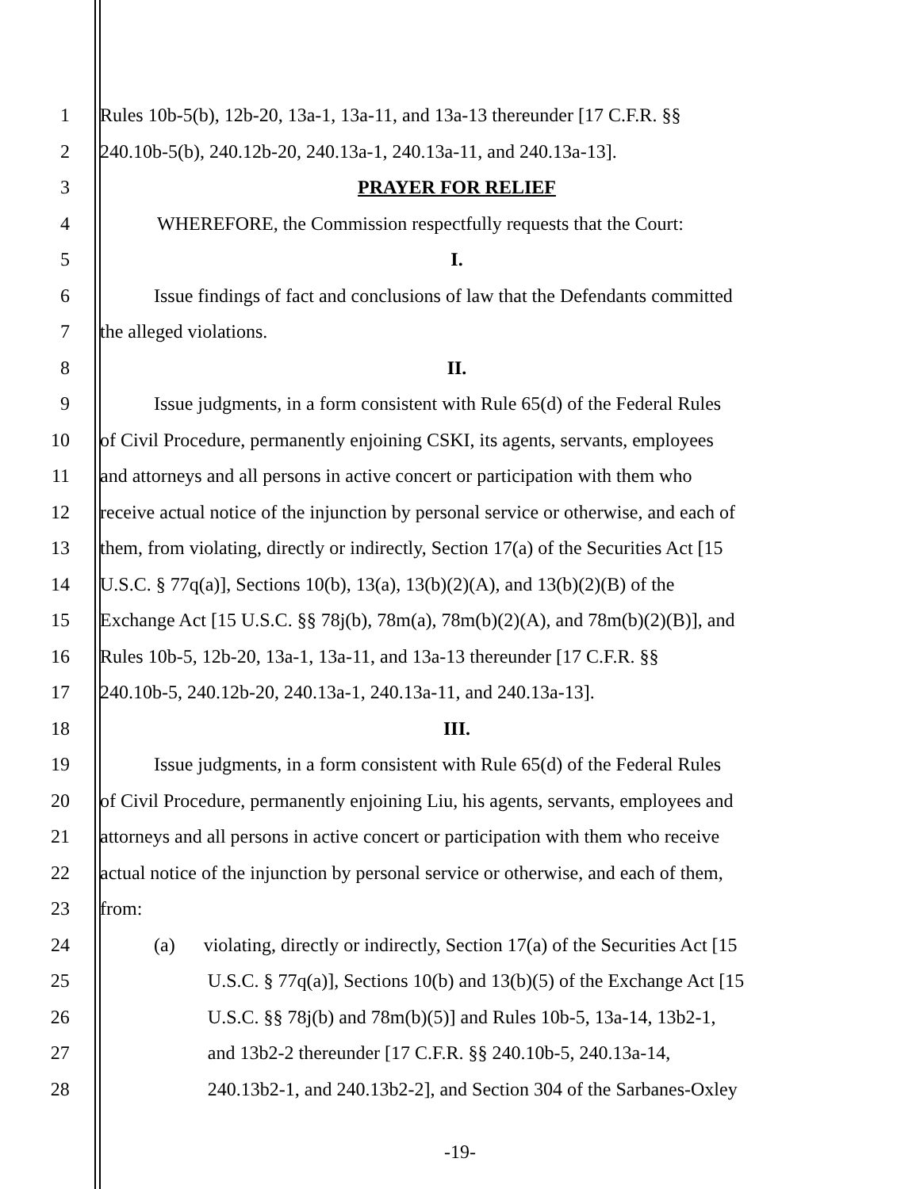1 Rules 10b-5(b), 12b-20, 13a-1, 13a-11, and 13a-13 thereunder [17 C.F.R. §§
2 240.10b-5(b), 240.12b-20, 240.13a-1, 240.13a-11, and 240.13a-13].
3 PRAYER FOR RELIEF
4 WHEREFORE, the Commission respectfully requests that the Court:
5 I.
6 Issue findings of fact and conclusions of law that the Defendants committed
7 the alleged violations.
8 II.
9 Issue judgments, in a form consistent with Rule 65(d) of the Federal Rules
10 of Civil Procedure, permanently enjoining CSKI, its agents, servants, employees
11 and attorneys and all persons in active concert or participation with them who
12 receive actual notice of the injunction by personal service or otherwise, and each of
13 them, from violating, directly or indirectly, Section 17(a) of the Securities Act [15
14 U.S.C. § 77q(a)], Sections 10(b), 13(a), 13(b)(2)(A), and 13(b)(2)(B) of the
15 Exchange Act [15 U.S.C. §§ 78j(b), 78m(a), 78m(b)(2)(A), and 78m(b)(2)(B)], and
16 Rules 10b-5, 12b-20, 13a-1, 13a-11, and 13a-13 thereunder [17 C.F.R. §§
17 240.10b-5, 240.12b-20, 240.13a-1, 240.13a-11, and 240.13a-13].
18 III.
19 Issue judgments, in a form consistent with Rule 65(d) of the Federal Rules
20 of Civil Procedure, permanently enjoining Liu, his agents, servants, employees and
21 attorneys and all persons in active concert or participation with them who receive
22 actual notice of the injunction by personal service or otherwise, and each of them,
23 from:
24 (a) violating, directly or indirectly, Section 17(a) of the Securities Act [15
25 U.S.C. § 77q(a)], Sections 10(b) and 13(b)(5) of the Exchange Act [15
26 U.S.C. §§ 78j(b) and 78m(b)(5)] and Rules 10b-5, 13a-14, 13b2-1,
27 and 13b2-2 thereunder [17 C.F.R. §§ 240.10b-5, 240.13a-14,
28 240.13b2-1, and 240.13b2-2], and Section 304 of the Sarbanes-Oxley
-19-